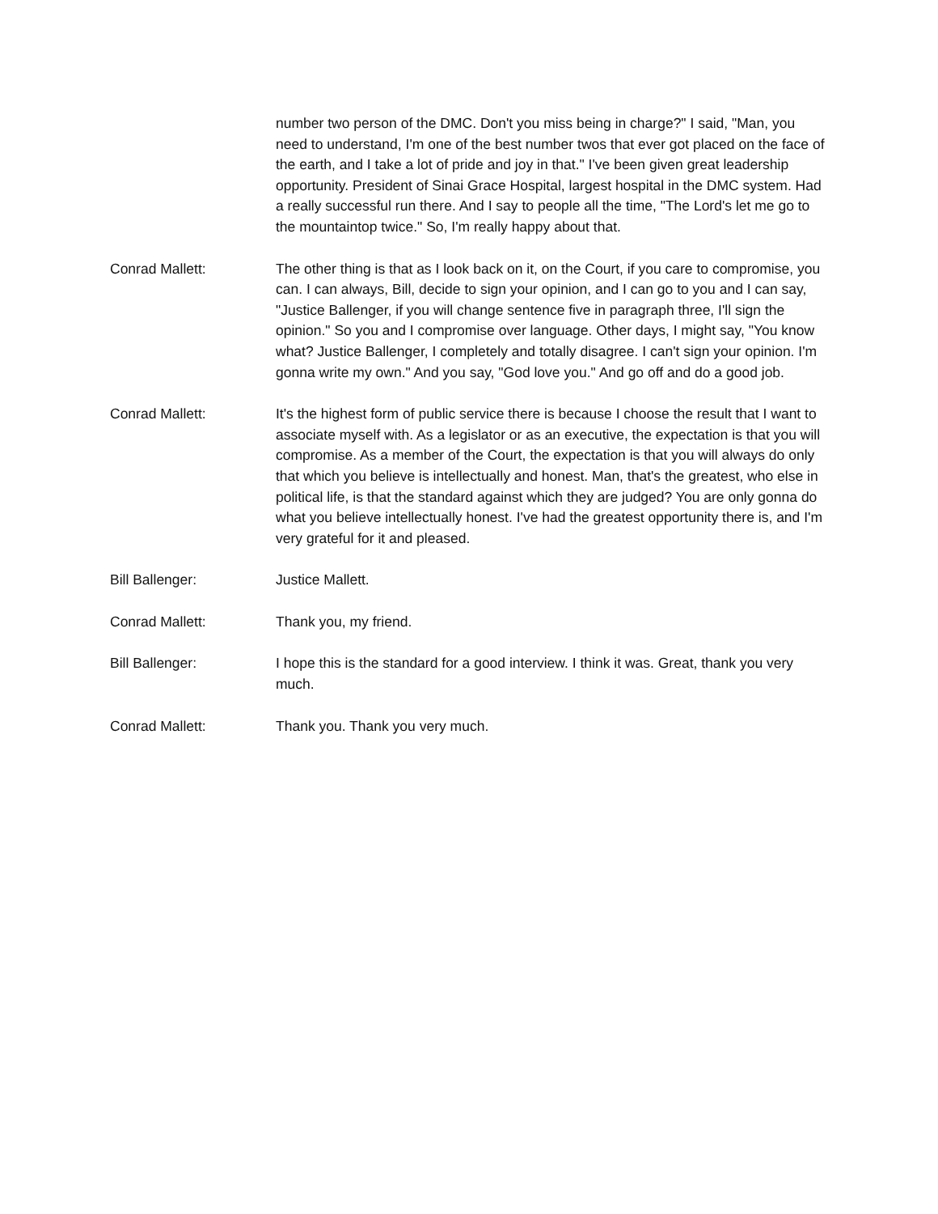number two person of the DMC. Don't you miss being in charge?" I said, "Man, you need to understand, I'm one of the best number twos that ever got placed on the face of the earth, and I take a lot of pride and joy in that." I've been given great leadership opportunity. President of Sinai Grace Hospital, largest hospital in the DMC system. Had a really successful run there. And I say to people all the time, "The Lord's let me go to the mountaintop twice." So, I'm really happy about that.
Conrad Mallett: The other thing is that as I look back on it, on the Court, if you care to compromise, you can. I can always, Bill, decide to sign your opinion, and I can go to you and I can say, "Justice Ballenger, if you will change sentence five in paragraph three, I'll sign the opinion." So you and I compromise over language. Other days, I might say, "You know what? Justice Ballenger, I completely and totally disagree. I can't sign your opinion. I'm gonna write my own." And you say, "God love you." And go off and do a good job.
Conrad Mallett: It's the highest form of public service there is because I choose the result that I want to associate myself with. As a legislator or as an executive, the expectation is that you will compromise. As a member of the Court, the expectation is that you will always do only that which you believe is intellectually and honest. Man, that's the greatest, who else in political life, is that the standard against which they are judged? You are only gonna do what you believe intellectually honest. I've had the greatest opportunity there is, and I'm very grateful for it and pleased.
Bill Ballenger: Justice Mallett.
Conrad Mallett: Thank you, my friend.
Bill Ballenger: I hope this is the standard for a good interview. I think it was. Great, thank you very much.
Conrad Mallett: Thank you. Thank you very much.